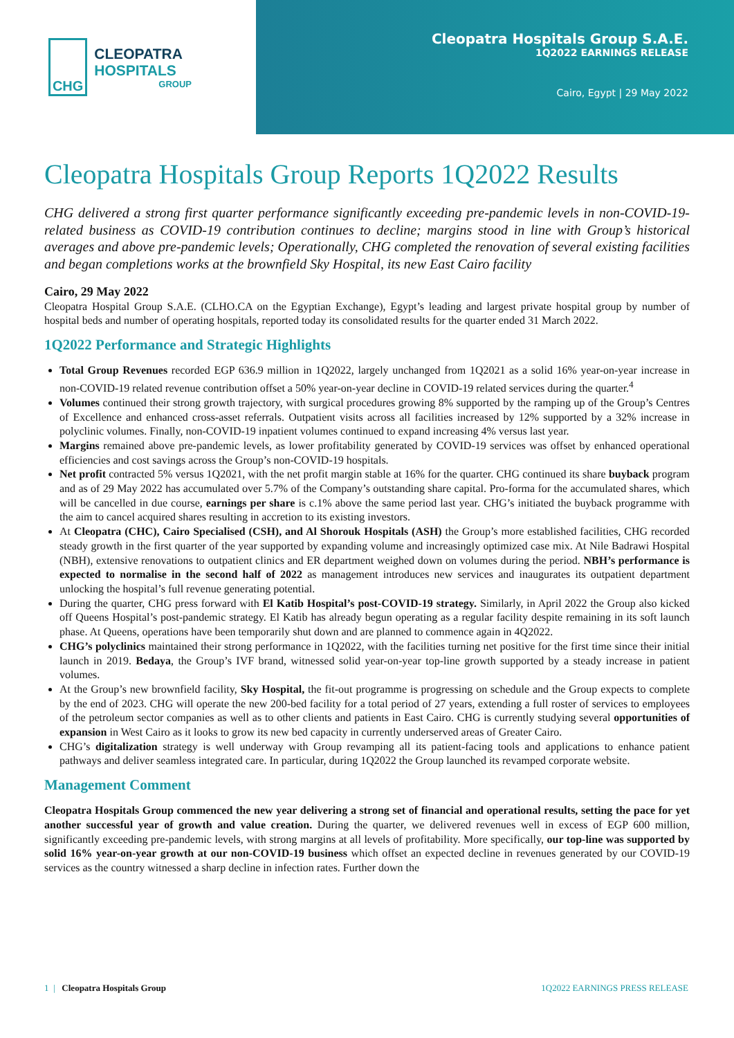CHG
CLEOPATRA HOSPITALS
GROUP
Cleopatra Hospitals Group S.A.E.
1Q2022 EARNINGS RELEASE
Cairo, Egypt | 29 May 2022
Cleopatra Hospitals Group Reports 1Q2022 Results
CHG delivered a strong first quarter performance significantly exceeding pre-pandemic levels in non-COVID-19-related business as COVID-19 contribution continues to decline; margins stood in line with Group’s historical averages and above pre-pandemic levels; Operationally, CHG completed the renovation of several existing facilities and began completions works at the brownfield Sky Hospital, its new East Cairo facility
Cairo, 29 May 2022
Cleopatra Hospital Group S.A.E. (CLHO.CA on the Egyptian Exchange), Egypt’s leading and largest private hospital group by number of hospital beds and number of operating hospitals, reported today its consolidated results for the quarter ended 31 March 2022.
1Q2022 Performance and Strategic Highlights
Total Group Revenues recorded EGP 636.9 million in 1Q2022, largely unchanged from 1Q2021 as a solid 16% year-on-year increase in non-COVID-19 related revenue contribution offset a 50% year-on-year decline in COVID-19 related services during the quarter.<sup>4</sup>
Volumes continued their strong growth trajectory, with surgical procedures growing 8% supported by the ramping up of the Group’s Centres of Excellence and enhanced cross-asset referrals. Outpatient visits across all facilities increased by 12% supported by a 32% increase in polyclinic volumes. Finally, non-COVID-19 inpatient volumes continued to expand increasing 4% versus last year.
Margins remained above pre-pandemic levels, as lower profitability generated by COVID-19 services was offset by enhanced operational efficiencies and cost savings across the Group’s non-COVID-19 hospitals.
Net profit contracted 5% versus 1Q2021, with the net profit margin stable at 16% for the quarter. CHG continued its share buyback program and as of 29 May 2022 has accumulated over 5.7% of the Company’s outstanding share capital. Pro-forma for the accumulated shares, which will be cancelled in due course, earnings per share is c.1% above the same period last year. CHG’s initiated the buyback programme with the aim to cancel acquired shares resulting in accretion to its existing investors.
At Cleopatra (CHC), Cairo Specialised (CSH), and Al Shorouk Hospitals (ASH) the Group’s more established facilities, CHG recorded steady growth in the first quarter of the year supported by expanding volume and increasingly optimized case mix. At Nile Badrawi Hospital (NBH), extensive renovations to outpatient clinics and ER department weighed down on volumes during the period. NBH’s performance is expected to normalise in the second half of 2022 as management introduces new services and inaugurates its outpatient department unlocking the hospital’s full revenue generating potential.
During the quarter, CHG press forward with El Katib Hospital’s post-COVID-19 strategy. Similarly, in April 2022 the Group also kicked off Queens Hospital’s post-pandemic strategy. El Katib has already begun operating as a regular facility despite remaining in its soft launch phase. At Queens, operations have been temporarily shut down and are planned to commence again in 4Q2022.
CHG’s polyclinics maintained their strong performance in 1Q2022, with the facilities turning net positive for the first time since their initial launch in 2019. Bedaya, the Group’s IVF brand, witnessed solid year-on-year top-line growth supported by a steady increase in patient volumes.
At the Group’s new brownfield facility, Sky Hospital, the fit-out programme is progressing on schedule and the Group expects to complete by the end of 2023. CHG will operate the new 200-bed facility for a total period of 27 years, extending a full roster of services to employees of the petroleum sector companies as well as to other clients and patients in East Cairo. CHG is currently studying several opportunities of expansion in West Cairo as it looks to grow its new bed capacity in currently underserved areas of Greater Cairo.
CHG’s digitalization strategy is well underway with Group revamping all its patient-facing tools and applications to enhance patient pathways and deliver seamless integrated care. In particular, during 1Q2022 the Group launched its revamped corporate website.
Management Comment
Cleopatra Hospitals Group commenced the new year delivering a strong set of financial and operational results, setting the pace for yet another successful year of growth and value creation. During the quarter, we delivered revenues well in excess of EGP 600 million, significantly exceeding pre-pandemic levels, with strong margins at all levels of profitability. More specifically, our top-line was supported by solid 16% year-on-year growth at our non-COVID-19 business which offset an expected decline in revenues generated by our COVID-19 services as the country witnessed a sharp decline in infection rates. Further down the
1 | Cleopatra Hospitals Group 1Q2022 EARNINGS PRESS RELEASE